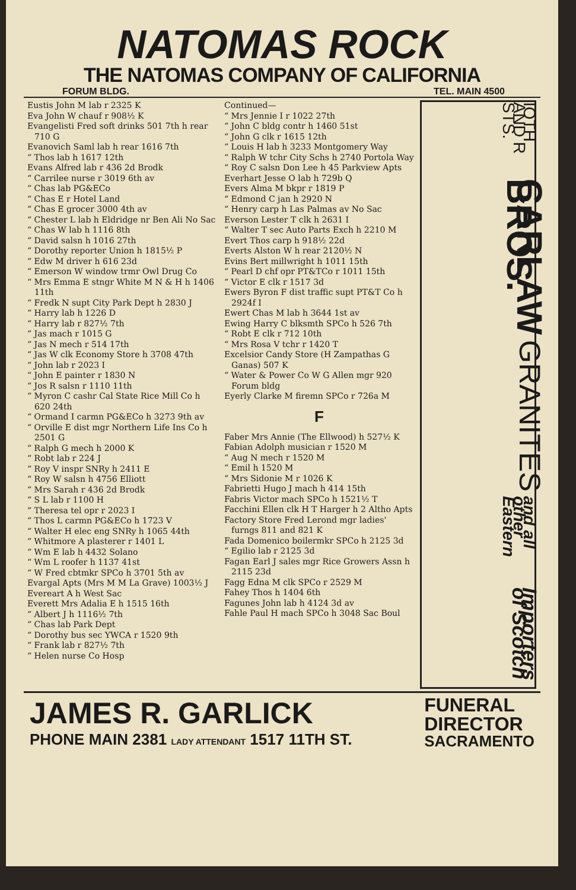NATOMAS ROCK
THE NATOMAS COMPANY OF CALIFORNIA
FORUM BLDG. TEL. MAIN 4500
Eustis John M lab r 2325 K
Eva John W chauf r 908½ K
Evangelisti Fred soft drinks 501 7th h rear 710 G
Evanovich Saml lab h rear 1616 7th
“ Thos lab h 1617 12th
Evans Alfred lab r 436 2d Brodk
“ Carrilee nurse r 3019 6th av
“ Chas lab PG&ECo
“ Chas E r Hotel Land
“ Chas E grocer 3000 4th av
“ Chester L lab h Eldridge nr Ben Ali No Sac
“ Chas W lab h 1116 8th
“ David salsn h 1016 27th
“ Dorothy reporter Union h 1815½ P
“ Edw M driver h 616 23d
“ Emerson W window trmr Owl Drug Co
“ Mrs Emma E stngr White M N & H h 1406 11th
“ Fredk N supt City Park Dept h 2830 J
“ Harry lab h 1226 D
“ Harry lab r 827½ 7th
“ Jas mach r 1015 G
“ Jas N mech r 514 17th
“ Jas W clk Economy Store h 3708 47th
“ John lab r 2023 I
“ John E painter r 1830 N
“ Jos R salsn r 1110 11th
“ Myron C cashr Cal State Rice Mill Co h 620 24th
“ Ormand I carmn PG&ECo h 3273 9th av
“ Orville E dist mgr Northern Life Ins Co h 2501 G
“ Ralph G mech h 2000 K
“ Robt lab r 224 J
“ Roy V inspr SNRy h 2411 E
“ Roy W salsn h 4756 Elliott
“ Mrs Sarah r 436 2d Brodk
“ S L lab r 1100 H
“ Theresa tel opr r 2023 I
“ Thos L carmn PG&ECo h 1723 V
“ Walter H elec eng SNRy h 1065 44th
“ Whitmore A plasterer r 1401 L
“ Wm E lab h 4432 Solano
“ Wm L roofer h 1137 41st
“ W Fred cbtmkr SPCo h 3701 5th av
Evargal Apts (Mrs M M La Grave) 1003½ J
Evereart A h West Sac
Everett Mrs Adalia E h 1515 16th
“ Albert J h 1116½ 7th
“ Chas lab Park Dept
“ Dorothy bus sec YWCA r 1520 9th
“ Frank lab r 827½ 7th
“ Helen nurse Co Hosp
Continued—
“ Mrs Jennie I r 1022 27th
“ John C bldg contr h 1460 51st
“ John G clk r 1615 12th
“ Louis H lab h 3233 Montgomery Way
“ Ralph W tchr City Schs h 2740 Portola Way
“ Roy C salsn Don Lee h 45 Parkview Apts
Everhart Jesse O lab h 729b Q
Evers Alma M bkpr r 1819 P
“ Edmond C jan h 2920 N
“ Henry carp h Las Palmas av No Sac
Everson Lester T clk h 2631 I
“ Walter T sec Auto Parts Exch h 2210 M
Evert Thos carp h 918½ 22d
Everts Alston W h rear 2120½ N
Evins Bert millwright h 1011 15th
“ Pearl D chf opr PT&TCo r 1011 15th
“ Victor E clk r 1517 3d
Ewers Byron F dist traffic supt PT&T Co h 2924f I
Ewert Chas M lab h 3644 1st av
Ewing Harry C blksmth SPCo h 526 7th
“ Robt E clk r 712 10th
“ Mrs Rosa V tchr r 1420 T
Excelsior Candy Store (H Zampathas G Ganas) 507 K
“ Water & Power Co W G Allen mgr 920 Forum bldg
Eyerly Clarke M firemn SPCo r 726a M
F
Faber Mrs Annie (The Ellwood) h 527½ K
Fabian Adolph musician r 1520 M
“ Aug N mech r 1520 M
“ Emil h 1520 M
“ Mrs Sidonie M r 1026 K
Fabrietti Hugo J mach h 414 15th
Fabris Victor mach SPCo h 1521½ T
Facchini Ellen clk H T Harger h 2 Altho Apts
Factory Store Fred Lerond mgr ladies' furngs 811 and 821 K
Fada Domenico boilermkr SPCo h 2125 3d
“ Egilio lab r 2125 3d
Fagan Earl J sales mgr Rice Growers Assn h 2115 23d
Fagg Edna M clk SPCo r 2529 M
Fahey Thos h 1404 6th
Fagunes John lab h 4124 3d av
Fahle Paul H mach SPCo h 3048 Sac Boul
IOTH AND R STS. CARLAW BROS. GRANITES and all other Eastern Importers of Scotch
JAMES R. GARLICK
PHONE MAIN 2381 LADY ATTENDANT 1517 11TH ST.
FUNERAL
DIRECTOR
SACRAMENTO